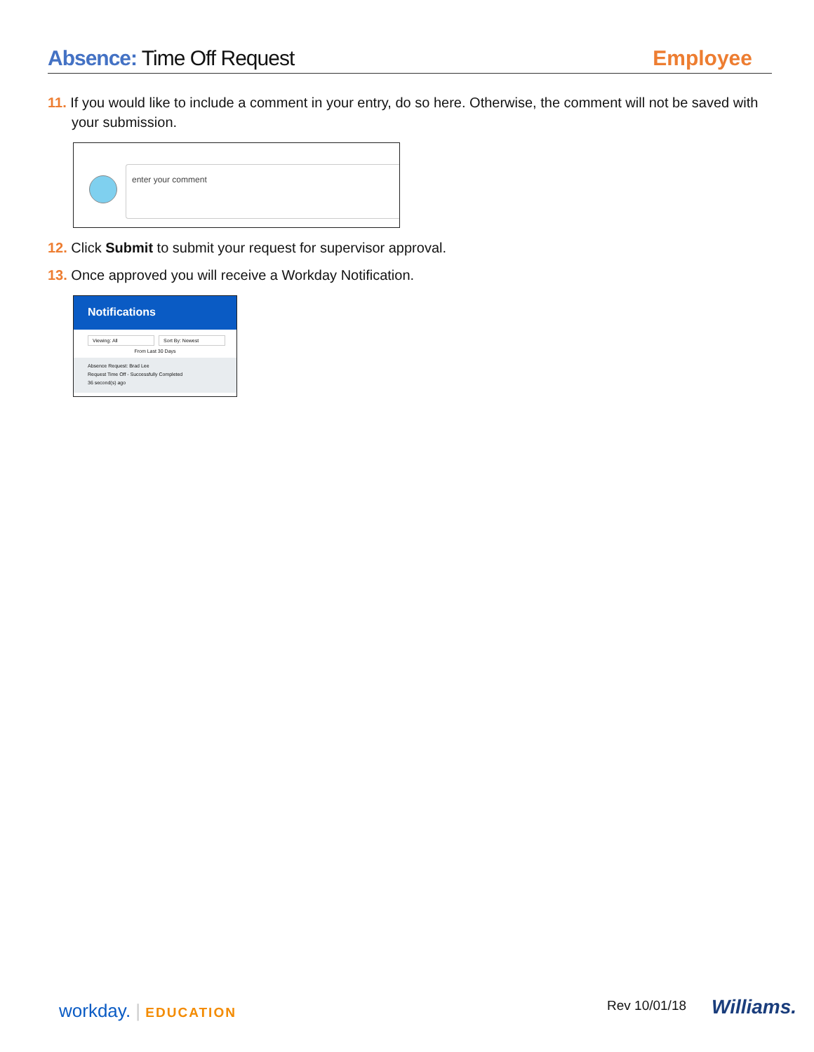Absence: Time Off Request Employee
11. If you would like to include a comment in your entry, do so here. Otherwise, the comment will not be saved with your submission.
enter your comment
12. Click Submit to submit your request for supervisor approval.
13. Once approved you will receive a Workday Notification.
Notifications
Viewing: All Sort By: Newest
From Last 30 Days
Absence Request: Brad Lee
Request Time Off - Successfully Completed
36 second(s) ago
workday. | EDUCATION Rev 10/01/18 Williams.